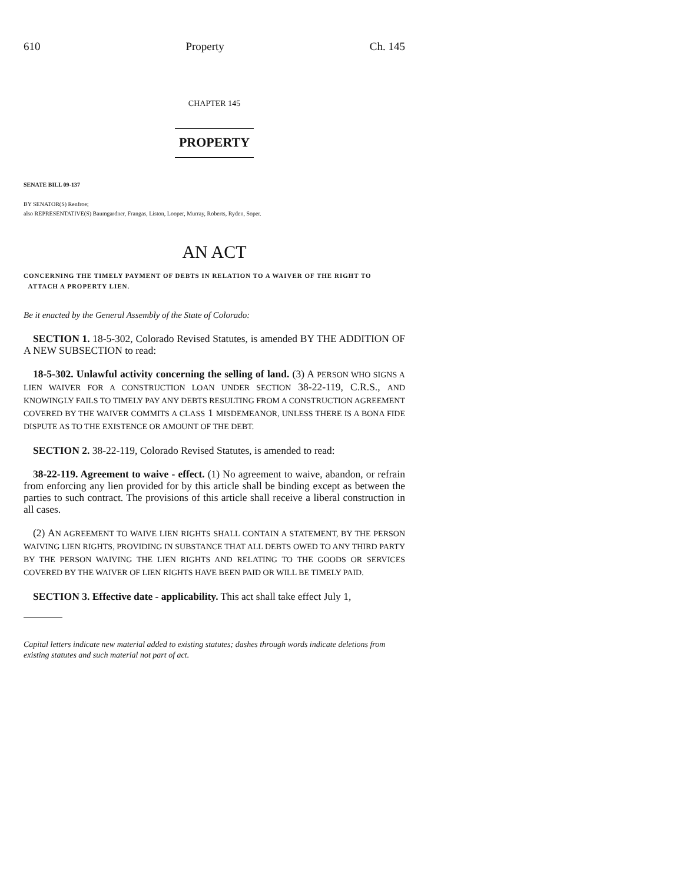610 Property Ch. 145
CHAPTER 145
PROPERTY
SENATE BILL 09-137
BY SENATOR(S) Renfroe;
also REPRESENTATIVE(S) Baumgardner, Frangas, Liston, Looper, Murray, Roberts, Ryden, Soper.
AN ACT
CONCERNING THE TIMELY PAYMENT OF DEBTS IN RELATION TO A WAIVER OF THE RIGHT TO
ATTACH A PROPERTY LIEN.
Be it enacted by the General Assembly of the State of Colorado:
SECTION 1. 18-5-302, Colorado Revised Statutes, is amended BY THE ADDITION OF A NEW SUBSECTION to read:
18-5-302. Unlawful activity concerning the selling of land. (3) A PERSON WHO SIGNS A LIEN WAIVER FOR A CONSTRUCTION LOAN UNDER SECTION 38-22-119, C.R.S., AND KNOWINGLY FAILS TO TIMELY PAY ANY DEBTS RESULTING FROM A CONSTRUCTION AGREEMENT COVERED BY THE WAIVER COMMITS A CLASS 1 MISDEMEANOR, UNLESS THERE IS A BONA FIDE DISPUTE AS TO THE EXISTENCE OR AMOUNT OF THE DEBT.
SECTION 2. 38-22-119, Colorado Revised Statutes, is amended to read:
38-22-119. Agreement to waive - effect. (1) No agreement to waive, abandon, or refrain from enforcing any lien provided for by this article shall be binding except as between the parties to such contract. The provisions of this article shall receive a liberal construction in all cases.
(2) AN AGREEMENT TO WAIVE LIEN RIGHTS SHALL CONTAIN A STATEMENT, BY THE PERSON WAIVING LIEN RIGHTS, PROVIDING IN SUBSTANCE THAT ALL DEBTS OWED TO ANY THIRD PARTY BY THE PERSON WAIVING THE LIEN RIGHTS AND RELATING TO THE GOODS OR SERVICES COVERED BY THE WAIVER OF LIEN RIGHTS HAVE BEEN PAID OR WILL BE TIMELY PAID.
SECTION 3. Effective date - applicability. This act shall take effect July 1,
Capital letters indicate new material added to existing statutes; dashes through words indicate deletions from existing statutes and such material not part of act.